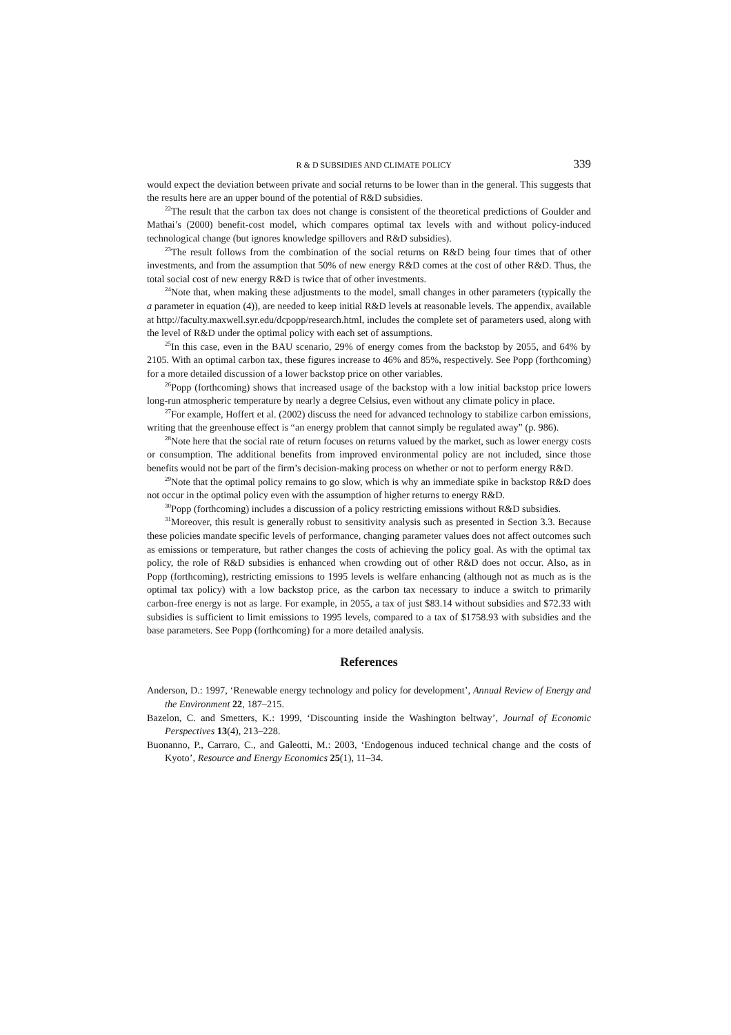R & D SUBSIDIES AND CLIMATE POLICY 339
would expect the deviation between private and social returns to be lower than in the general. This suggests that the results here are an upper bound of the potential of R&D subsidies.
<sup>22</sup> The result that the carbon tax does not change is consistent of the theoretical predictions of Goulder and Mathai’s (2000) benefit-cost model, which compares optimal tax levels with and without policy-induced technological change (but ignores knowledge spillovers and R&D subsidies).
<sup>23</sup> The result follows from the combination of the social returns on R&D being four times that of other investments, and from the assumption that 50% of new energy R&D comes at the cost of other R&D. Thus, the total social cost of new energy R&D is twice that of other investments.
<sup>24</sup> Note that, when making these adjustments to the model, small changes in other parameters (typically the a parameter in equation (4)), are needed to keep initial R&D levels at reasonable levels. The appendix, available at http://faculty.maxwell.syr.edu/dcpopp/research.html, includes the complete set of parameters used, along with the level of R&D under the optimal policy with each set of assumptions.
<sup>25</sup> In this case, even in the BAU scenario, 29% of energy comes from the backstop by 2055, and 64% by 2105. With an optimal carbon tax, these figures increase to 46% and 85%, respectively. See Popp (forthcoming) for a more detailed discussion of a lower backstop price on other variables.
<sup>26</sup> Popp (forthcoming) shows that increased usage of the backstop with a low initial backstop price lowers long-run atmospheric temperature by nearly a degree Celsius, even without any climate policy in place.
<sup>27</sup> For example, Hoffert et al. (2002) discuss the need for advanced technology to stabilize carbon emissions, writing that the greenhouse effect is “an energy problem that cannot simply be regulated away” (p. 986).
<sup>28</sup> Note here that the social rate of return focuses on returns valued by the market, such as lower energy costs or consumption. The additional benefits from improved environmental policy are not included, since those benefits would not be part of the firm’s decision-making process on whether or not to perform energy R&D.
<sup>29</sup> Note that the optimal policy remains to go slow, which is why an immediate spike in backstop R&D does not occur in the optimal policy even with the assumption of higher returns to energy R&D.
<sup>30</sup> Popp (forthcoming) includes a discussion of a policy restricting emissions without R&D subsidies.
<sup>31</sup> Moreover, this result is generally robust to sensitivity analysis such as presented in Section 3.3. Because these policies mandate specific levels of performance, changing parameter values does not affect outcomes such as emissions or temperature, but rather changes the costs of achieving the policy goal. As with the optimal tax policy, the role of R&D subsidies is enhanced when crowding out of other R&D does not occur. Also, as in Popp (forthcoming), restricting emissions to 1995 levels is welfare enhancing (although not as much as is the optimal tax policy) with a low backstop price, as the carbon tax necessary to induce a switch to primarily carbon-free energy is not as large. For example, in 2055, a tax of just $83.14 without subsidies and $72.33 with subsidies is sufficient to limit emissions to 1995 levels, compared to a tax of $1758.93 with subsidies and the base parameters. See Popp (forthcoming) for a more detailed analysis.
References
Anderson, D.: 1997, ‘Renewable energy technology and policy for development’, Annual Review of Energy and the Environment 22, 187–215.
Bazelon, C. and Smetters, K.: 1999, ‘Discounting inside the Washington beltway’, Journal of Economic Perspectives 13(4), 213–228.
Buonanno, P., Carraro, C., and Galeotti, M.: 2003, ‘Endogenous induced technical change and the costs of Kyoto’, Resource and Energy Economics 25(1), 11–34.